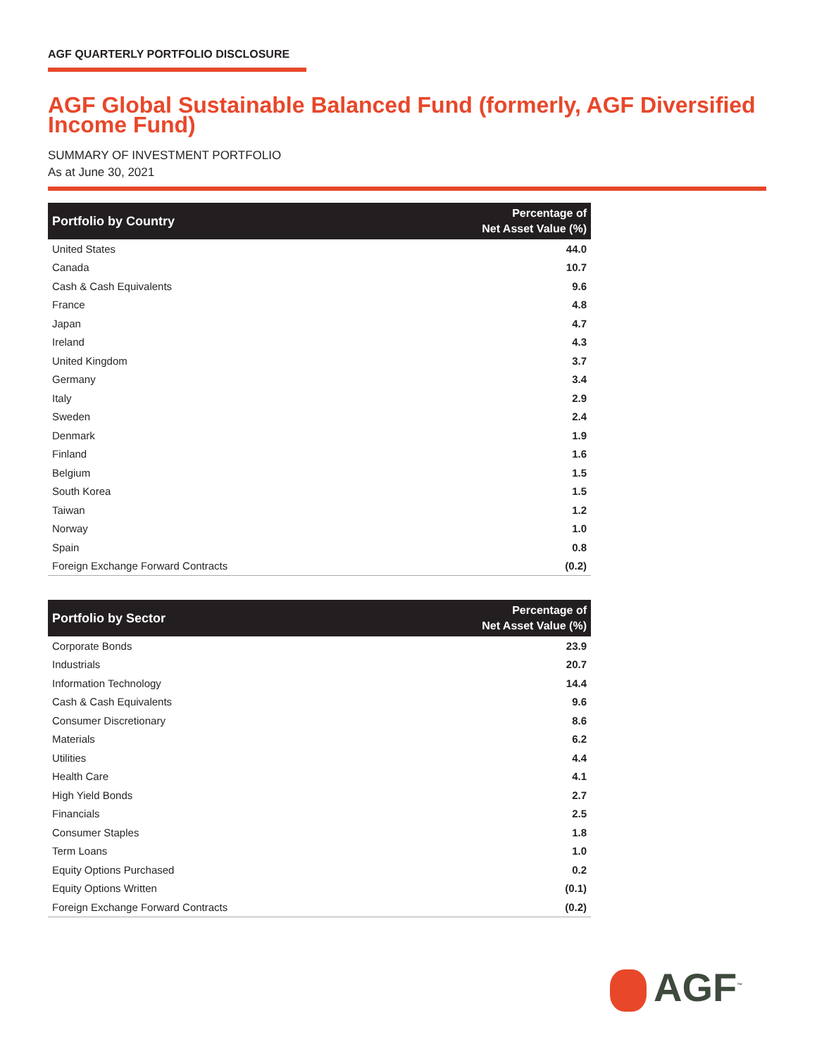AGF QUARTERLY PORTFOLIO DISCLOSURE
AGF Global Sustainable Balanced Fund (formerly, AGF Diversified Income Fund)
SUMMARY OF INVESTMENT PORTFOLIO
As at June 30, 2021
| Portfolio by Country | Percentage of Net Asset Value (%) |
| --- | --- |
| United States | 44.0 |
| Canada | 10.7 |
| Cash & Cash Equivalents | 9.6 |
| France | 4.8 |
| Japan | 4.7 |
| Ireland | 4.3 |
| United Kingdom | 3.7 |
| Germany | 3.4 |
| Italy | 2.9 |
| Sweden | 2.4 |
| Denmark | 1.9 |
| Finland | 1.6 |
| Belgium | 1.5 |
| South Korea | 1.5 |
| Taiwan | 1.2 |
| Norway | 1.0 |
| Spain | 0.8 |
| Foreign Exchange Forward Contracts | (0.2) |
| Portfolio by Sector | Percentage of Net Asset Value (%) |
| --- | --- |
| Corporate Bonds | 23.9 |
| Industrials | 20.7 |
| Information Technology | 14.4 |
| Cash & Cash Equivalents | 9.6 |
| Consumer Discretionary | 8.6 |
| Materials | 6.2 |
| Utilities | 4.4 |
| Health Care | 4.1 |
| High Yield Bonds | 2.7 |
| Financials | 2.5 |
| Consumer Staples | 1.8 |
| Term Loans | 1.0 |
| Equity Options Purchased | 0.2 |
| Equity Options Written | (0.1) |
| Foreign Exchange Forward Contracts | (0.2) |
AGF<sup>™</sup>